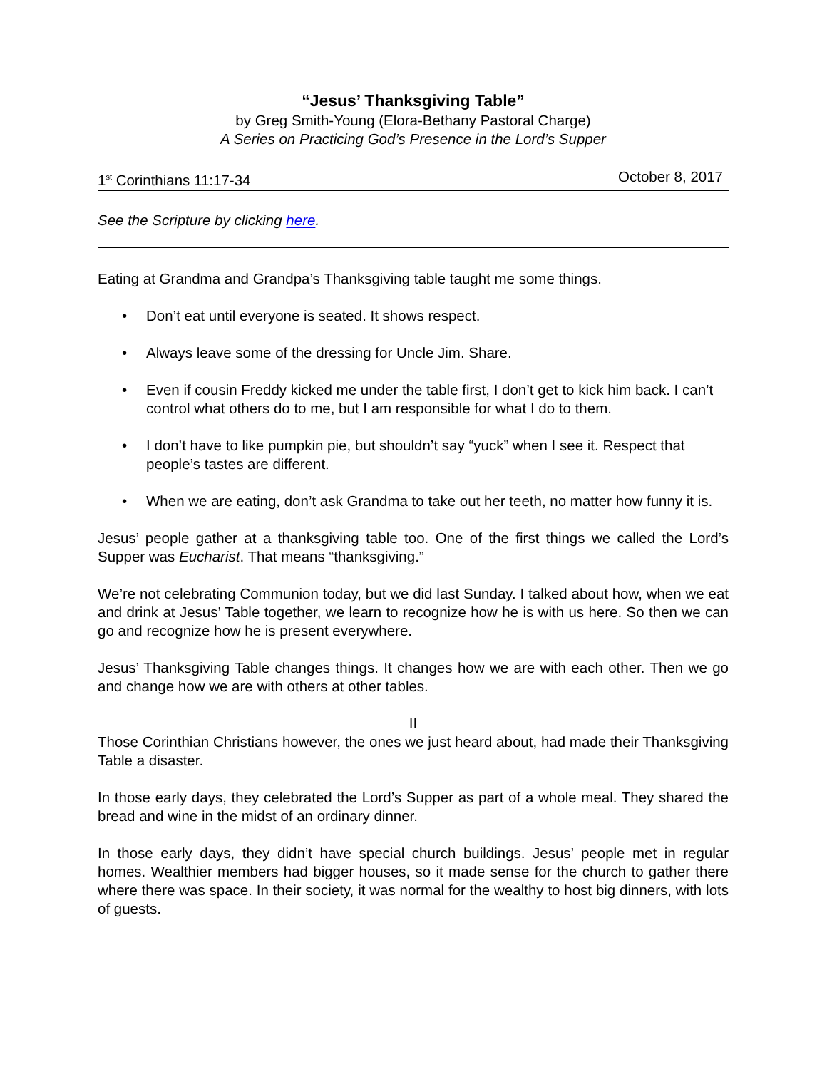“Jesus’ Thanksgiving Table”
by Greg Smith-Young (Elora-Bethany Pastoral Charge)
A Series on Practicing God’s Presence in the Lord’s Supper
1<sup>st</sup> Corinthians 11:17-34 October 8, 2017
See the Scripture by clicking here.
Eating at Grandma and Grandpa’s Thanksgiving table taught me some things.
• Don’t eat until everyone is seated. It shows respect.
• Always leave some of the dressing for Uncle Jim. Share.
• Even if cousin Freddy kicked me under the table first, I don’t get to kick him back. I can’t control what others do to me, but I am responsible for what I do to them.
• I don’t have to like pumpkin pie, but shouldn’t say “yuck” when I see it. Respect that people’s tastes are different.
• When we are eating, don’t ask Grandma to take out her teeth, no matter how funny it is.
Jesus’ people gather at a thanksgiving table too. One of the first things we called the Lord’s Supper was Eucharist. That means “thanksgiving.”
We’re not celebrating Communion today, but we did last Sunday. I talked about how, when we eat and drink at Jesus’ Table together, we learn to recognize how he is with us here. So then we can go and recognize how he is present everywhere.
Jesus’ Thanksgiving Table changes things. It changes how we are with each other. Then we go and change how we are with others at other tables.
II
Those Corinthian Christians however, the ones we just heard about, had made their Thanksgiving Table a disaster.
In those early days, they celebrated the Lord’s Supper as part of a whole meal. They shared the bread and wine in the midst of an ordinary dinner.
In those early days, they didn’t have special church buildings. Jesus’ people met in regular homes. Wealthier members had bigger houses, so it made sense for the church to gather there where there was space. In their society, it was normal for the wealthy to host big dinners, with lots of guests.